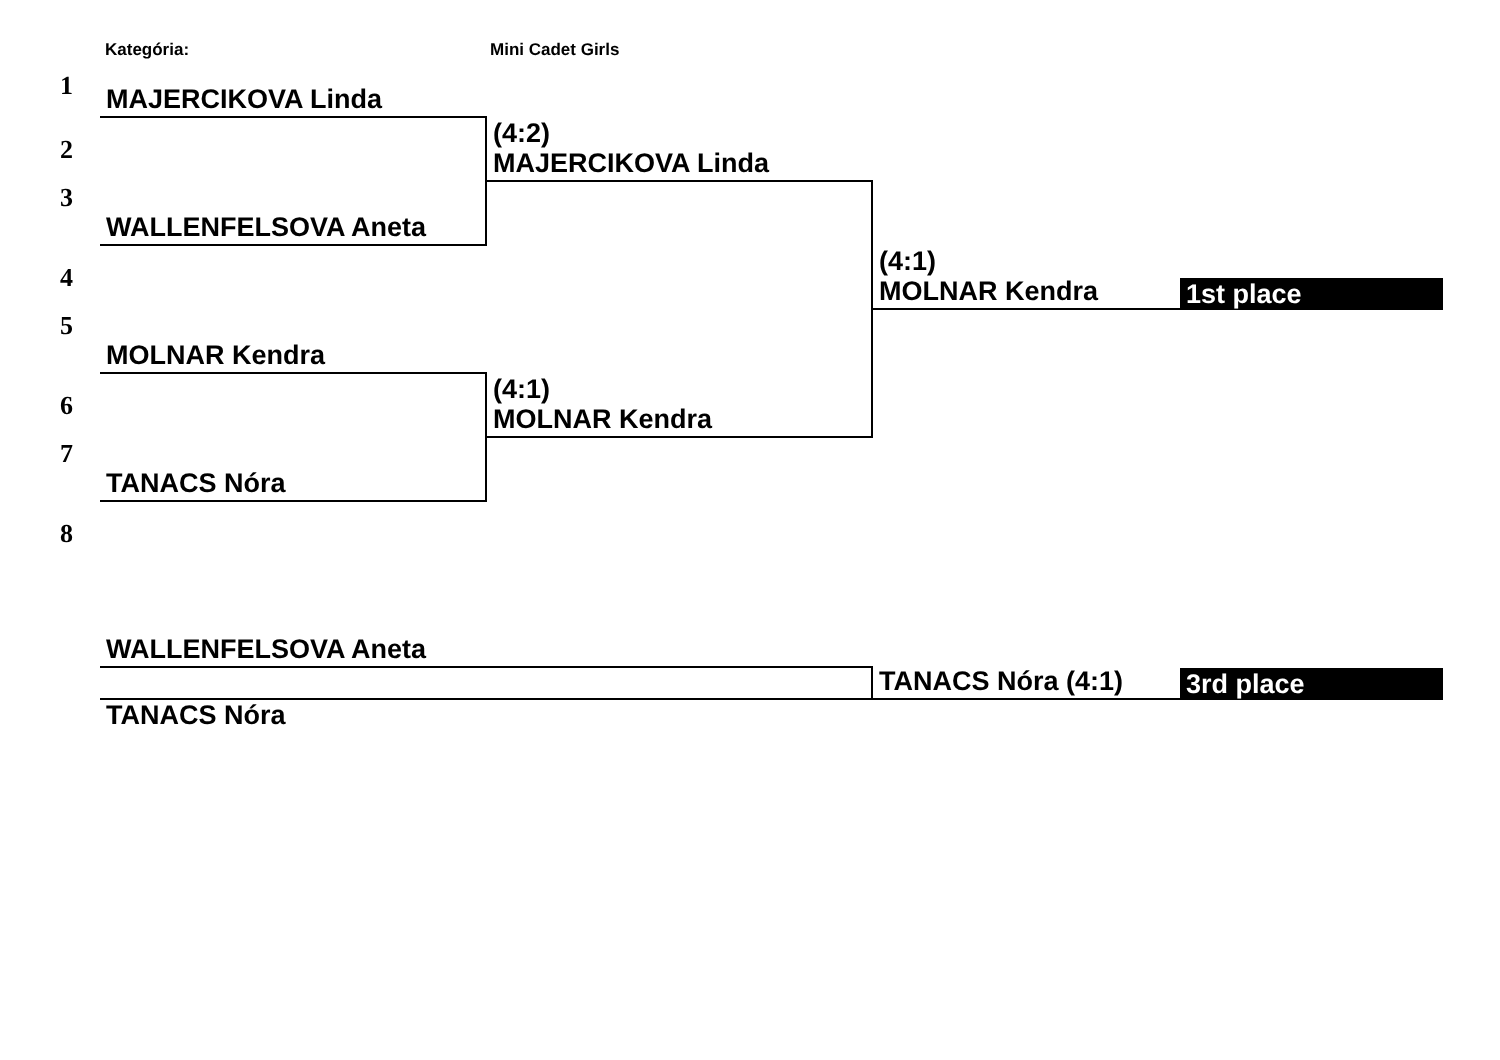Kategória: Mini Cadet Girls
1
MAJERCIKOVA Linda
(4:2)
MAJERCIKOVA Linda
2
3
WALLENFELSOVA Aneta
(4:1)
MOLNAR Kendra
1st place
4
5
MOLNAR Kendra
(4:1)
MOLNAR Kendra
6
7
TANACS Nóra
8
WALLENFELSOVA Aneta
TANACS Nóra (4:1)
3rd place
TANACS Nóra